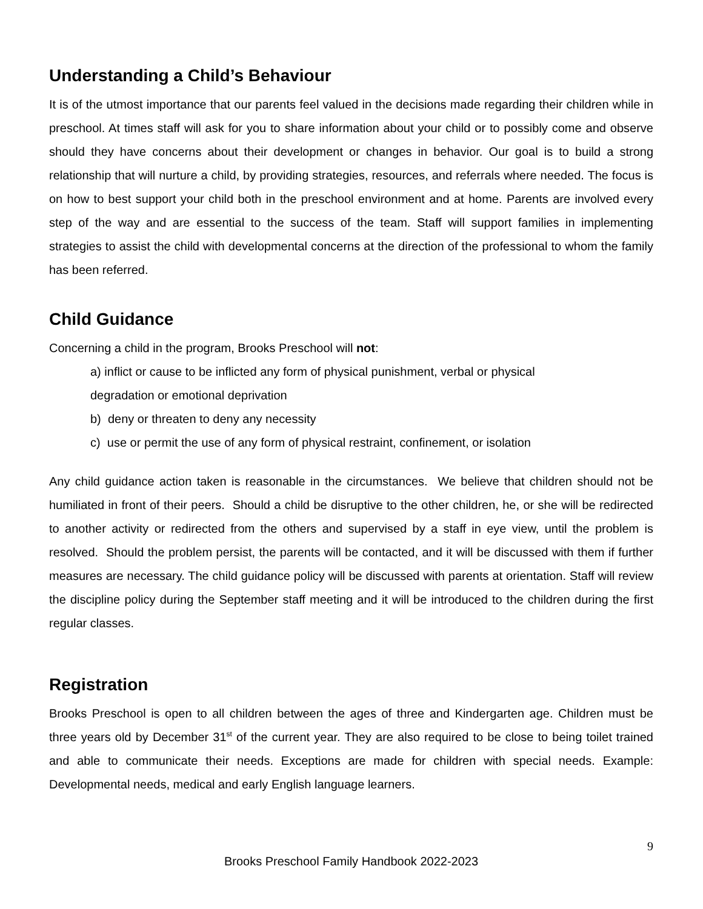Understanding a Child’s Behaviour
It is of the utmost importance that our parents feel valued in the decisions made regarding their children while in preschool. At times staff will ask for you to share information about your child or to possibly come and observe should they have concerns about their development or changes in behavior. Our goal is to build a strong relationship that will nurture a child, by providing strategies, resources, and referrals where needed. The focus is on how to best support your child both in the preschool environment and at home. Parents are involved every step of the way and are essential to the success of the team. Staff will support families in implementing strategies to assist the child with developmental concerns at the direction of the professional to whom the family has been referred.
Child Guidance
Concerning a child in the program, Brooks Preschool will not:
a) inflict or cause to be inflicted any form of physical punishment, verbal or physical
degradation or emotional deprivation
b) deny or threaten to deny any necessity
c) use or permit the use of any form of physical restraint, confinement, or isolation
Any child guidance action taken is reasonable in the circumstances. We believe that children should not be humiliated in front of their peers. Should a child be disruptive to the other children, he, or she will be redirected to another activity or redirected from the others and supervised by a staff in eye view, until the problem is resolved. Should the problem persist, the parents will be contacted, and it will be discussed with them if further measures are necessary. The child guidance policy will be discussed with parents at orientation. Staff will review the discipline policy during the September staff meeting and it will be introduced to the children during the first regular classes.
Registration
Brooks Preschool is open to all children between the ages of three and Kindergarten age. Children must be three years old by December 31<sup>st</sup> of the current year. They are also required to be close to being toilet trained and able to communicate their needs. Exceptions are made for children with special needs. Example: Developmental needs, medical and early English language learners.
9
Brooks Preschool Family Handbook 2022-2023